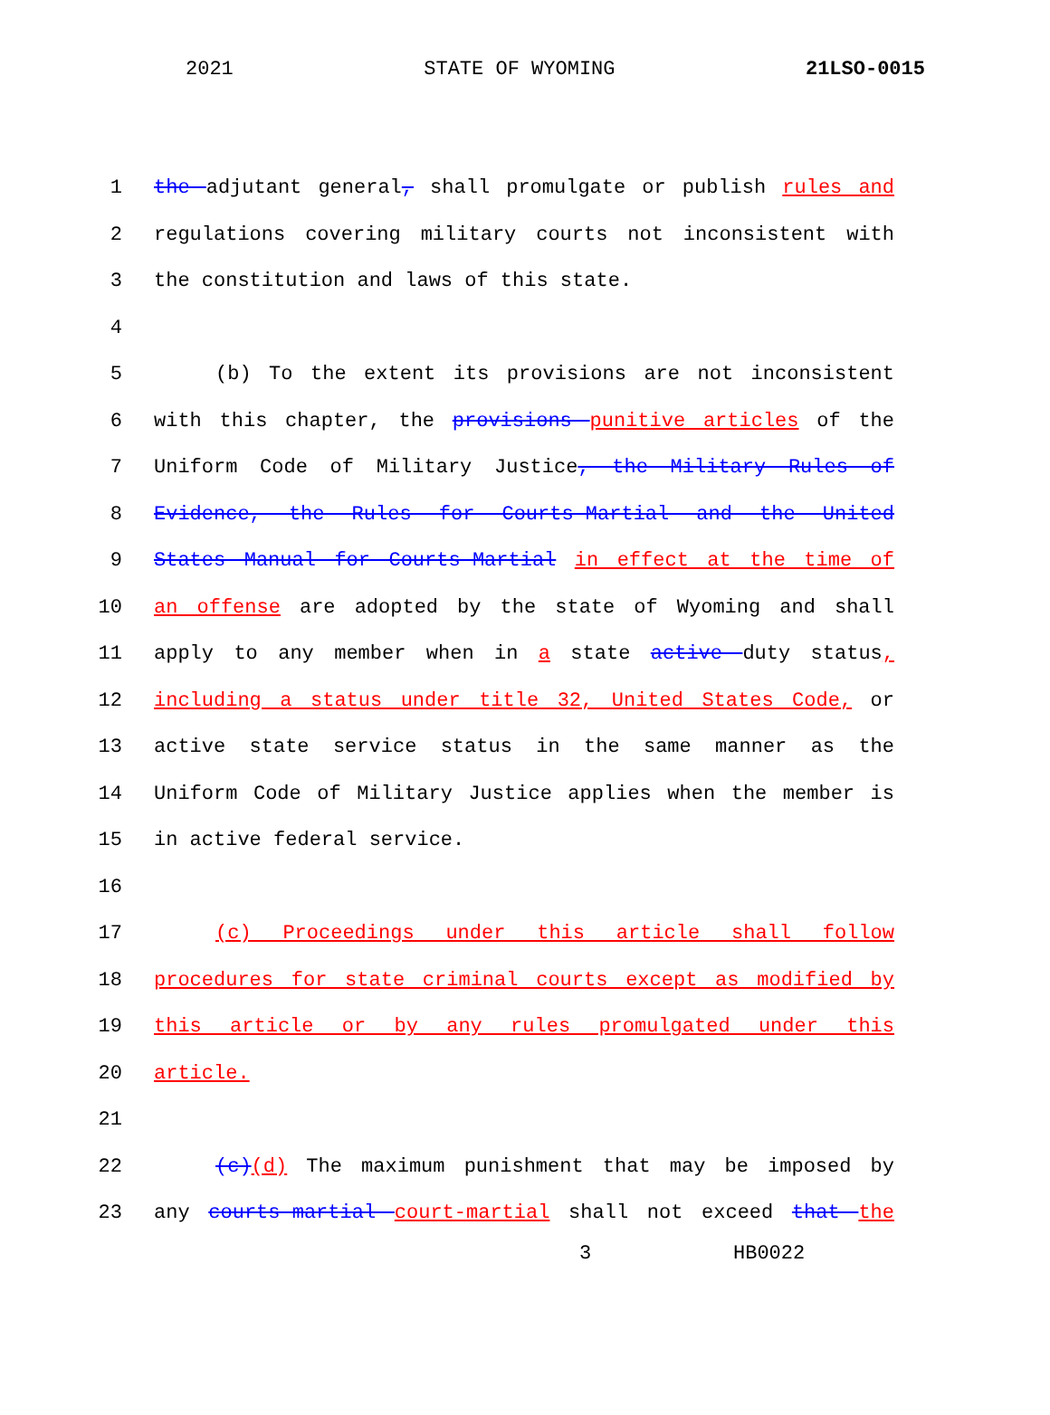2021 STATE OF WYOMING 21LSO-0015
1 the adjutant general, shall promulgate or publish rules and
2 regulations covering military courts not inconsistent with
3 the constitution and laws of this state.
4
5 (b) To the extent its provisions are not inconsistent
6 with this chapter, the provisions punitive articles of the
7 Uniform Code of Military Justice, the Military Rules of
8 Evidence, the Rules for Courts-Martial and the United
9 States Manual for Courts-Martial in effect at the time of
10 an offense are adopted by the state of Wyoming and shall
11 apply to any member when in a state active duty status,
12 including a status under title 32, United States Code, or
13 active state service status in the same manner as the
14 Uniform Code of Military Justice applies when the member is
15 in active federal service.
16
17 (c) Proceedings under this article shall follow
18 procedures for state criminal courts except as modified by
19 this article or by any rules promulgated under this
20 article.
21
22 (c)(d) The maximum punishment that may be imposed by
23 any courts-martial court-martial shall not exceed that the
3 HB0022